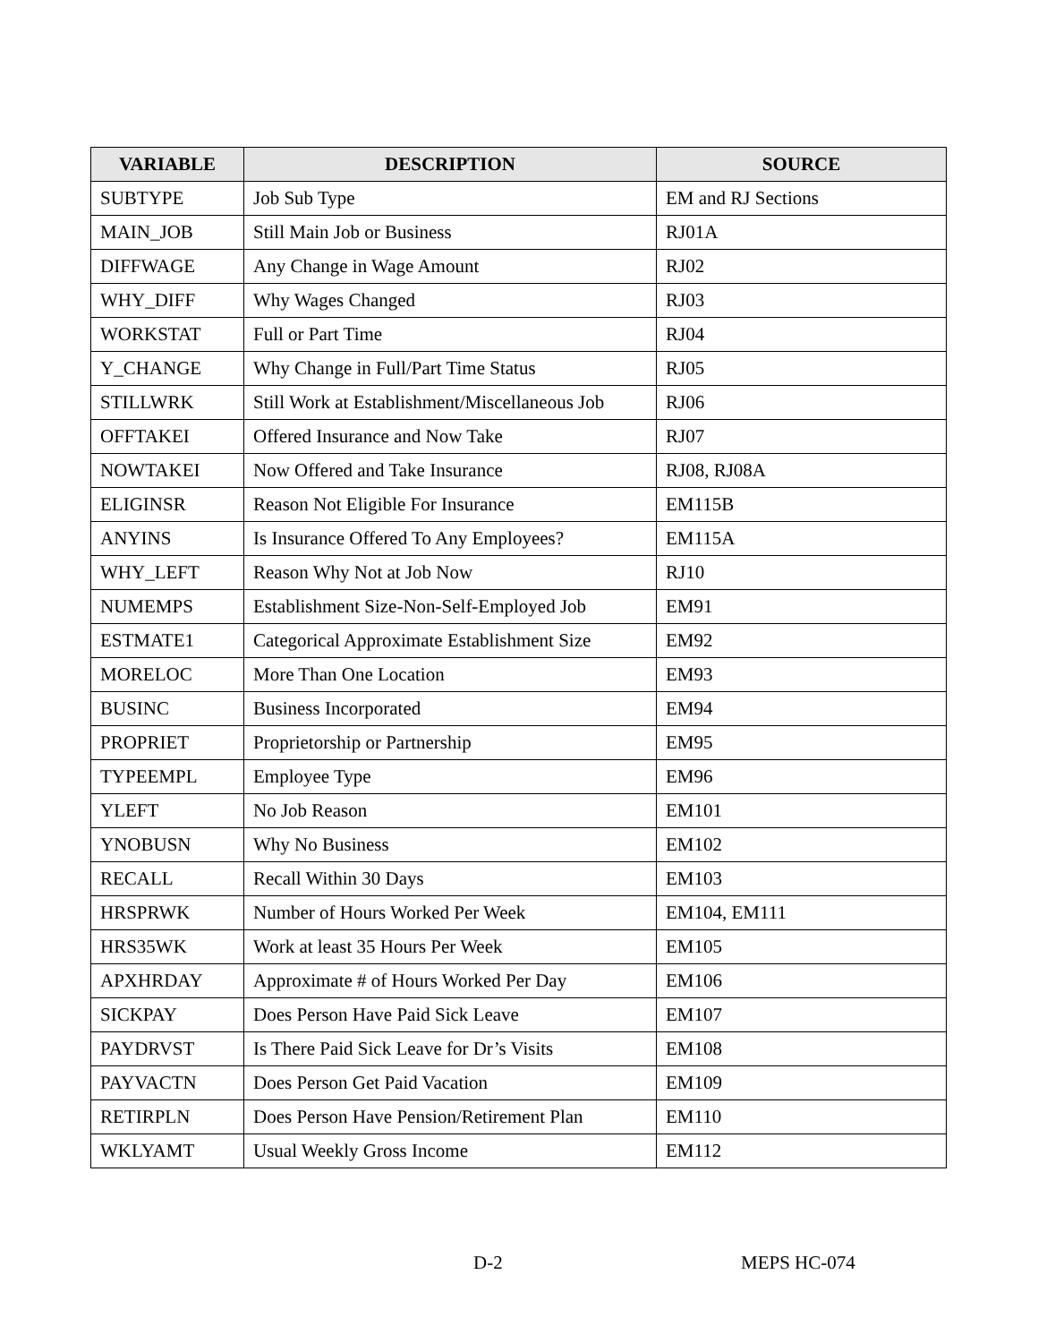| VARIABLE | DESCRIPTION | SOURCE |
| --- | --- | --- |
| SUBTYPE | Job Sub Type | EM and RJ Sections |
| MAIN_JOB | Still Main Job or Business | RJ01A |
| DIFFWAGE | Any Change in Wage Amount | RJ02 |
| WHY_DIFF | Why Wages Changed | RJ03 |
| WORKSTAT | Full or Part Time | RJ04 |
| Y_CHANGE | Why Change in Full/Part Time Status | RJ05 |
| STILLWRK | Still Work at Establishment/Miscellaneous Job | RJ06 |
| OFFTAKEI | Offered Insurance and Now Take | RJ07 |
| NOWTAKEI | Now Offered and Take Insurance | RJ08, RJ08A |
| ELIGINSR | Reason Not Eligible For Insurance | EM115B |
| ANYINS | Is Insurance Offered To Any Employees? | EM115A |
| WHY_LEFT | Reason Why Not at Job Now | RJ10 |
| NUMEMPS | Establishment Size-Non-Self-Employed Job | EM91 |
| ESTMATE1 | Categorical Approximate Establishment Size | EM92 |
| MORELOC | More Than One Location | EM93 |
| BUSINC | Business Incorporated | EM94 |
| PROPRIET | Proprietorship or Partnership | EM95 |
| TYPEEMPL | Employee Type | EM96 |
| YLEFT | No Job Reason | EM101 |
| YNOBUSN | Why No Business | EM102 |
| RECALL | Recall Within 30 Days | EM103 |
| HRSPRWK | Number of Hours Worked Per Week | EM104, EM111 |
| HRS35WK | Work at least 35 Hours Per Week | EM105 |
| APXHRDAY | Approximate # of Hours Worked Per Day | EM106 |
| SICKPAY | Does Person Have Paid Sick Leave | EM107 |
| PAYDRVST | Is There Paid Sick Leave for Dr’s Visits | EM108 |
| PAYVACTN | Does Person Get Paid Vacation | EM109 |
| RETIRPLN | Does Person Have Pension/Retirement Plan | EM110 |
| WKLYAMT | Usual Weekly Gross Income | EM112 |
D-2 MEPS HC-074